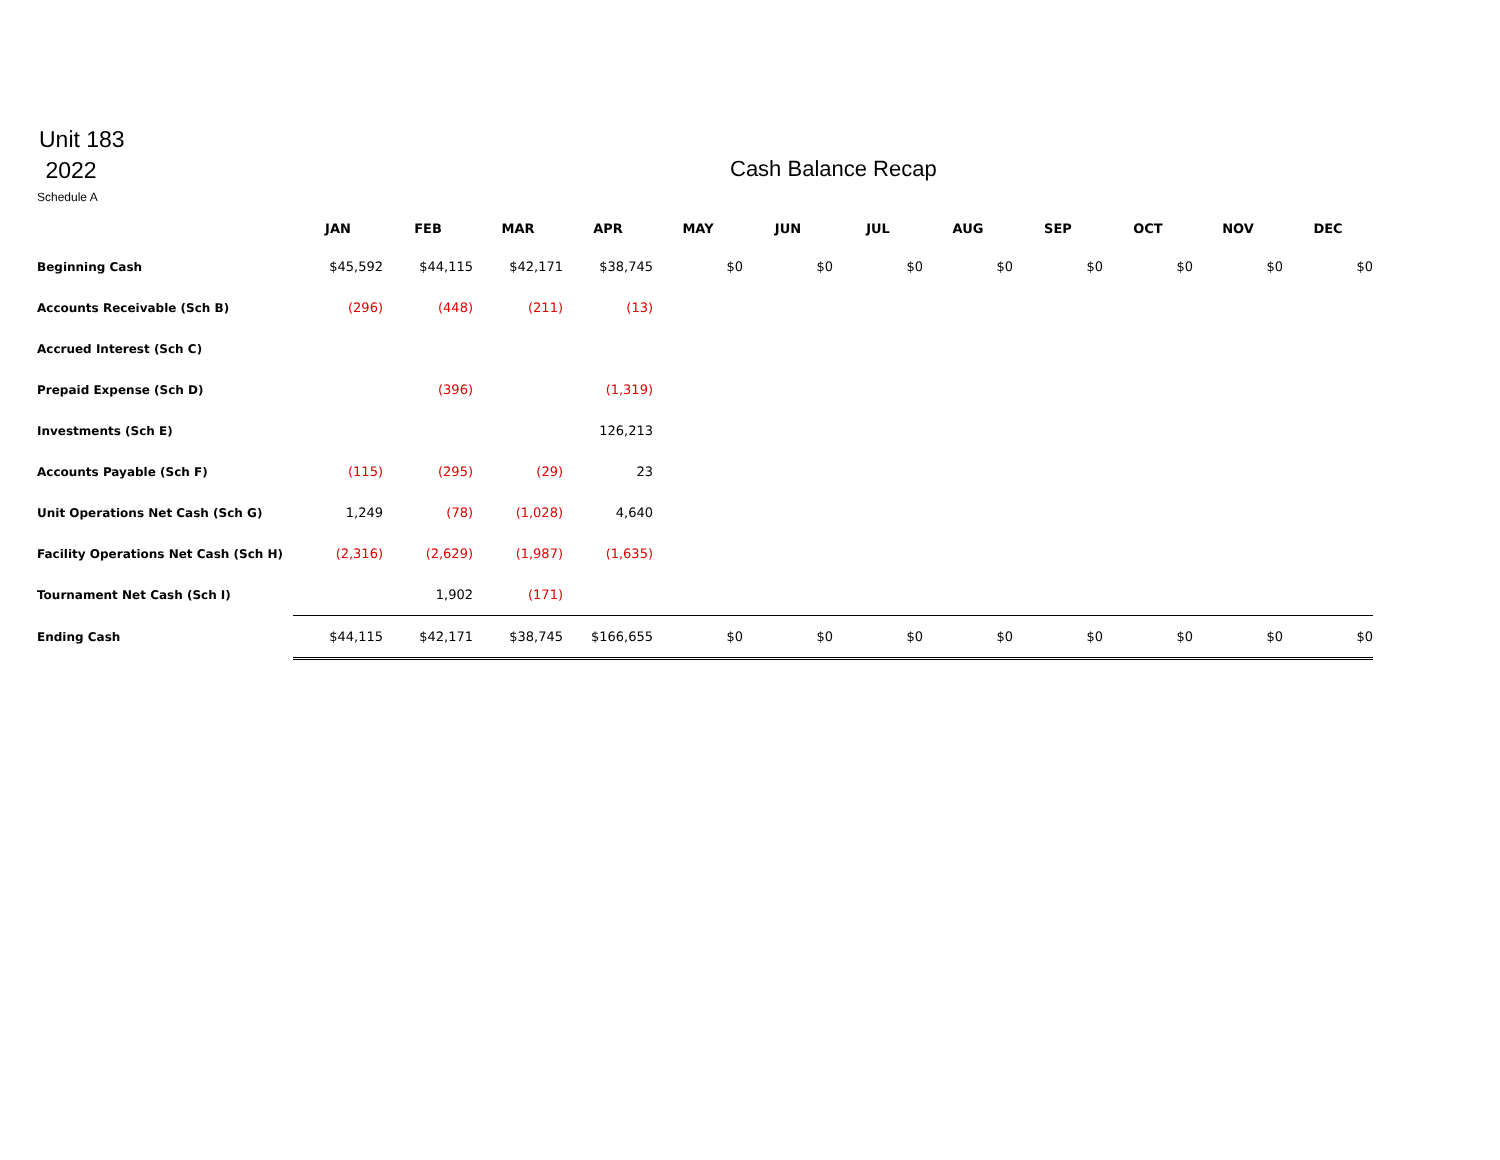Unit 183
2022
Cash Balance Recap
Schedule A
| | JAN | FEB | MAR | APR | MAY | JUN | JUL | AUG | SEP | OCT | NOV | DEC |
| --- | --- | --- | --- | --- | --- | --- | --- | --- | --- | --- | --- | --- |
| Beginning Cash | $45,592 | $44,115 | $42,171 | $38,745 | $0 | $0 | $0 | $0 | $0 | $0 | $0 | $0 |
| Accounts Receivable (Sch B) | (296) | (448) | (211) | (13) | | | | | | | | |
| Accrued Interest (Sch C) | | | | | | | | | | | | |
| Prepaid Expense (Sch D) | | (396) | | (1,319) | | | | | | | | |
| Investments (Sch E) | | | | 126,213 | | | | | | | | |
| Accounts Payable (Sch F) | (115) | (295) | (29) | 23 | | | | | | | | |
| Unit Operations Net Cash (Sch G) | 1,249 | (78) | (1,028) | 4,640 | | | | | | | | |
| Facility Operations Net Cash (Sch H) | (2,316) | (2,629) | (1,987) | (1,635) | | | | | | | | |
| Tournament Net Cash (Sch I) | | 1,902 | (171) | | | | | | | | | |
| Ending Cash | $44,115 | $42,171 | $38,745 | $166,655 | $0 | $0 | $0 | $0 | $0 | $0 | $0 | $0 |